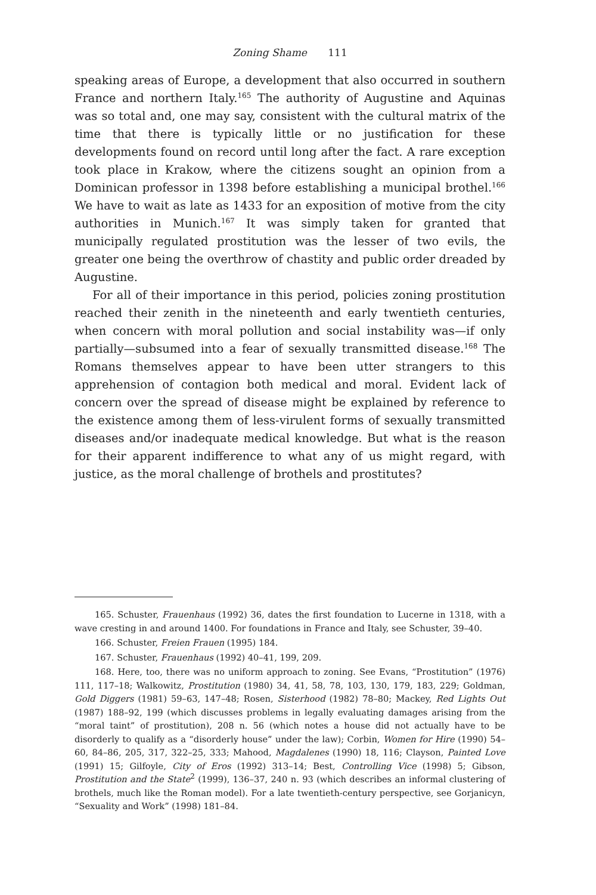Zoning Shame 111
speaking areas of Europe, a development that also occurred in southern France and northern Italy.<sup>165</sup> The authority of Augustine and Aquinas was so total and, one may say, consistent with the cultural matrix of the time that there is typically little or no justification for these developments found on record until long after the fact. A rare exception took place in Krakow, where the citizens sought an opinion from a Dominican professor in 1398 before establishing a municipal brothel.<sup>166</sup> We have to wait as late as 1433 for an exposition of motive from the city authorities in Munich.<sup>167</sup> It was simply taken for granted that municipally regulated prostitution was the lesser of two evils, the greater one being the overthrow of chastity and public order dreaded by Augustine.
For all of their importance in this period, policies zoning prostitution reached their zenith in the nineteenth and early twentieth centuries, when concern with moral pollution and social instability was—if only partially—subsumed into a fear of sexually transmitted disease.<sup>168</sup> The Romans themselves appear to have been utter strangers to this apprehension of contagion both medical and moral. Evident lack of concern over the spread of disease might be explained by reference to the existence among them of less-virulent forms of sexually transmitted diseases and/or inadequate medical knowledge. But what is the reason for their apparent indifference to what any of us might regard, with justice, as the moral challenge of brothels and prostitutes?
165. Schuster, Frauenhaus (1992) 36, dates the first foundation to Lucerne in 1318, with a wave cresting in and around 1400. For foundations in France and Italy, see Schuster, 39–40.
166. Schuster, Freien Frauen (1995) 184.
167. Schuster, Frauenhaus (1992) 40–41, 199, 209.
168. Here, too, there was no uniform approach to zoning. See Evans, “Prostitution” (1976) 111, 117–18; Walkowitz, Prostitution (1980) 34, 41, 58, 78, 103, 130, 179, 183, 229; Goldman, Gold Diggers (1981) 59–63, 147–48; Rosen, Sisterhood (1982) 78–80; Mackey, Red Lights Out (1987) 188–92, 199 (which discusses problems in legally evaluating damages arising from the “moral taint” of prostitution), 208 n. 56 (which notes a house did not actually have to be disorderly to qualify as a “disorderly house” under the law); Corbin, Women for Hire (1990) 54–60, 84–86, 205, 317, 322–25, 333; Mahood, Magdalenes (1990) 18, 116; Clayson, Painted Love (1991) 15; Gilfoyle, City of Eros (1992) 313–14; Best, Controlling Vice (1998) 5; Gibson, Prostitution and the State<sup>2</sup> (1999), 136–37, 240 n. 93 (which describes an informal clustering of brothels, much like the Roman model). For a late twentieth-century perspective, see Gorjanicyn, “Sexuality and Work” (1998) 181–84.